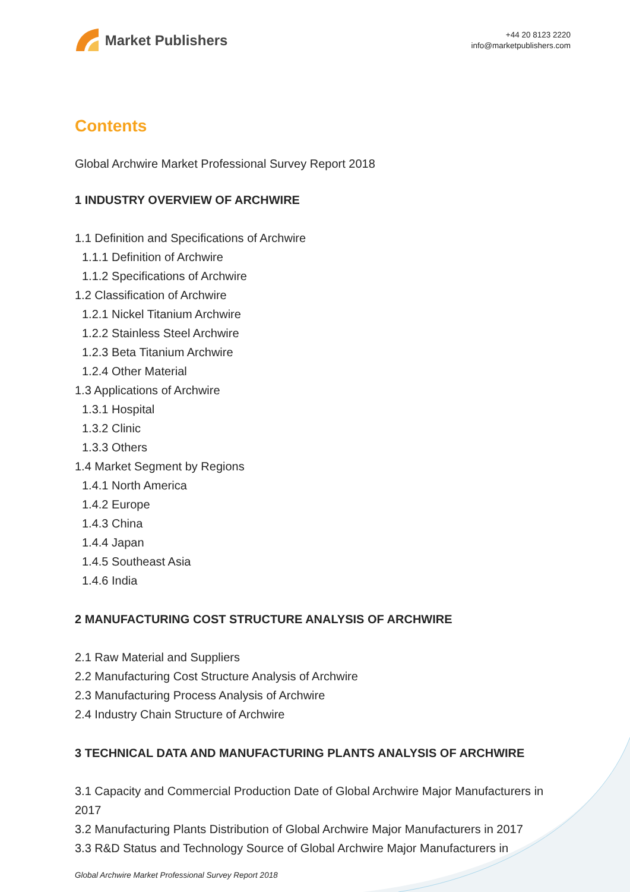Market Publishers
+44 20 8123 2220
info@marketpublishers.com
Contents
Global Archwire Market Professional Survey Report 2018
1 INDUSTRY OVERVIEW OF ARCHWIRE
1.1 Definition and Specifications of Archwire
1.1.1 Definition of Archwire
1.1.2 Specifications of Archwire
1.2 Classification of Archwire
1.2.1 Nickel Titanium Archwire
1.2.2 Stainless Steel Archwire
1.2.3 Beta Titanium Archwire
1.2.4 Other Material
1.3 Applications of Archwire
1.3.1 Hospital
1.3.2 Clinic
1.3.3 Others
1.4 Market Segment by Regions
1.4.1 North America
1.4.2 Europe
1.4.3 China
1.4.4 Japan
1.4.5 Southeast Asia
1.4.6 India
2 MANUFACTURING COST STRUCTURE ANALYSIS OF ARCHWIRE
2.1 Raw Material and Suppliers
2.2 Manufacturing Cost Structure Analysis of Archwire
2.3 Manufacturing Process Analysis of Archwire
2.4 Industry Chain Structure of Archwire
3 TECHNICAL DATA AND MANUFACTURING PLANTS ANALYSIS OF ARCHWIRE
3.1 Capacity and Commercial Production Date of Global Archwire Major Manufacturers in 2017
3.2 Manufacturing Plants Distribution of Global Archwire Major Manufacturers in 2017
3.3 R&D Status and Technology Source of Global Archwire Major Manufacturers in
Global Archwire Market Professional Survey Report 2018